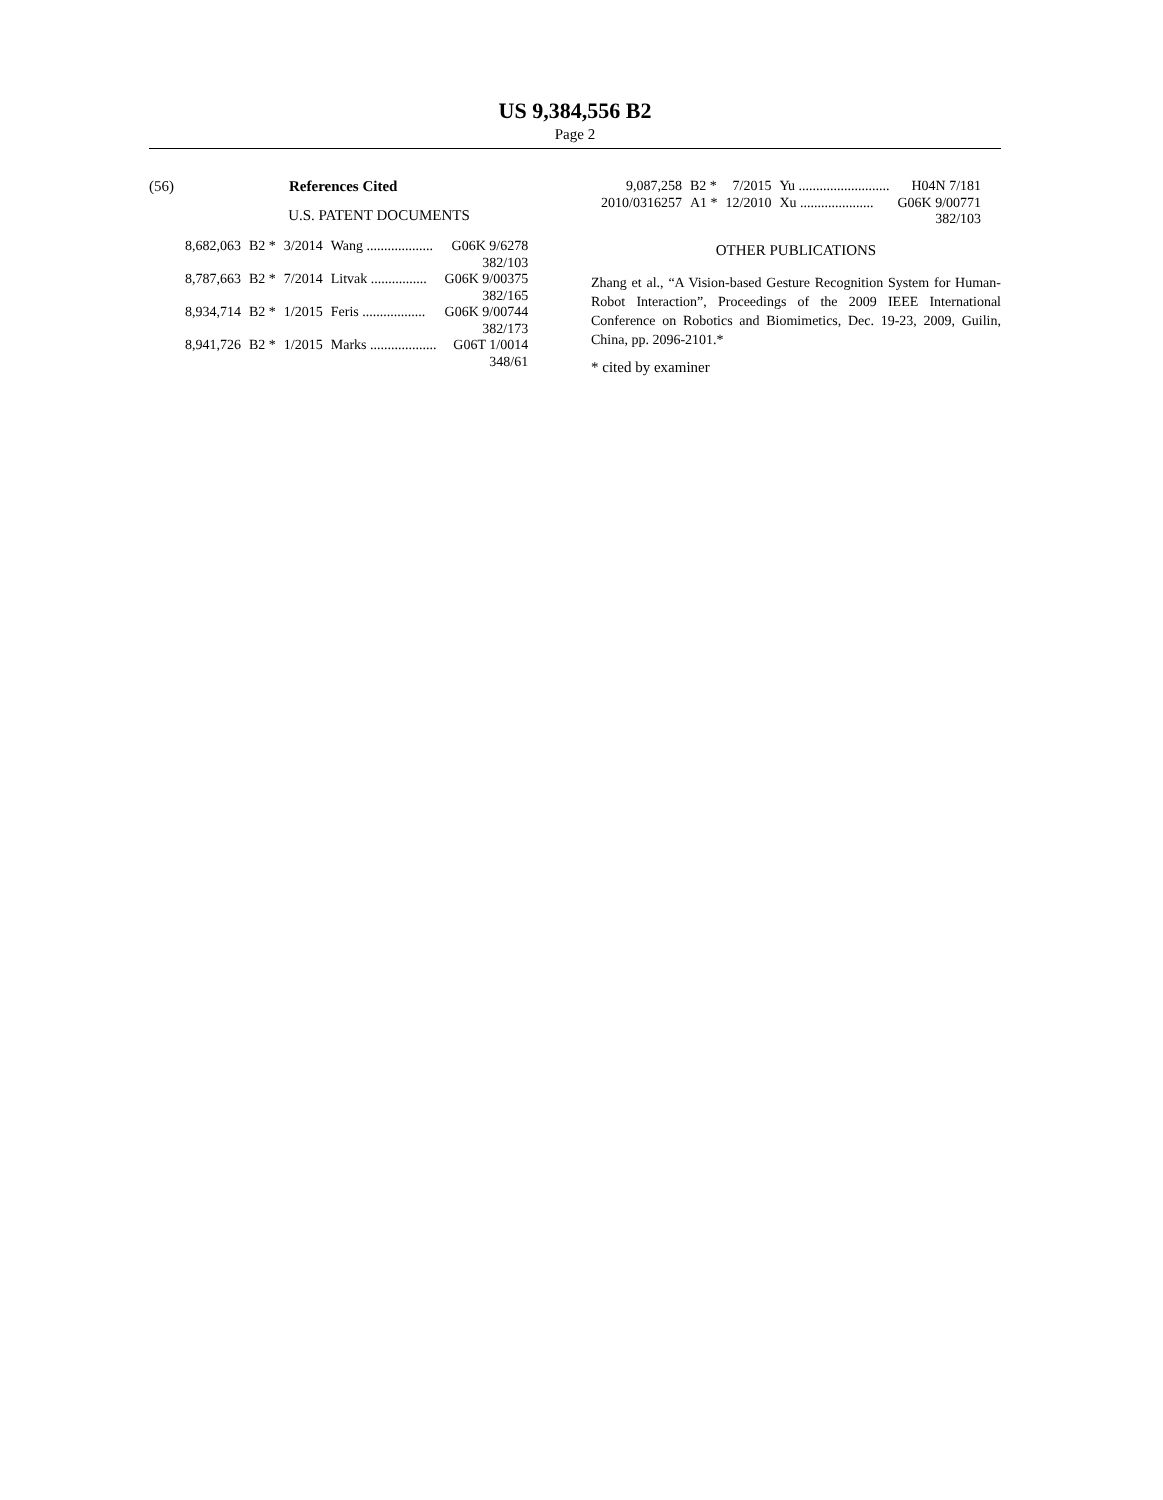US 9,384,556 B2
Page 2
(56) References Cited
U.S. PATENT DOCUMENTS
| 8,682,063 | B2 * | 3/2014 | Wang ................... | G06K 9/6278 |
| | | | | 382/103 |
| 8,787,663 | B2 * | 7/2014 | Litvak ................ | G06K 9/00375 |
| | | | | 382/165 |
| 8,934,714 | B2 * | 1/2015 | Feris .................. | G06K 9/00744 |
| | | | | 382/173 |
| 8,941,726 | B2 * | 1/2015 | Marks ................... | G06T 1/0014 |
| | | | | 348/61 |
| 9,087,258 | B2 * | 7/2015 | Yu .......................... | H04N 7/181 |
| 2010/0316257 | A1 * | 12/2010 | Xu ..................... | G06K 9/00771 |
| | | | | 382/103 |
OTHER PUBLICATIONS
Zhang et al., “A Vision-based Gesture Recognition System for Human-Robot Interaction”, Proceedings of the 2009 IEEE International Conference on Robotics and Biomimetics, Dec. 19-23, 2009, Guilin, China, pp. 2096-2101.*
* cited by examiner